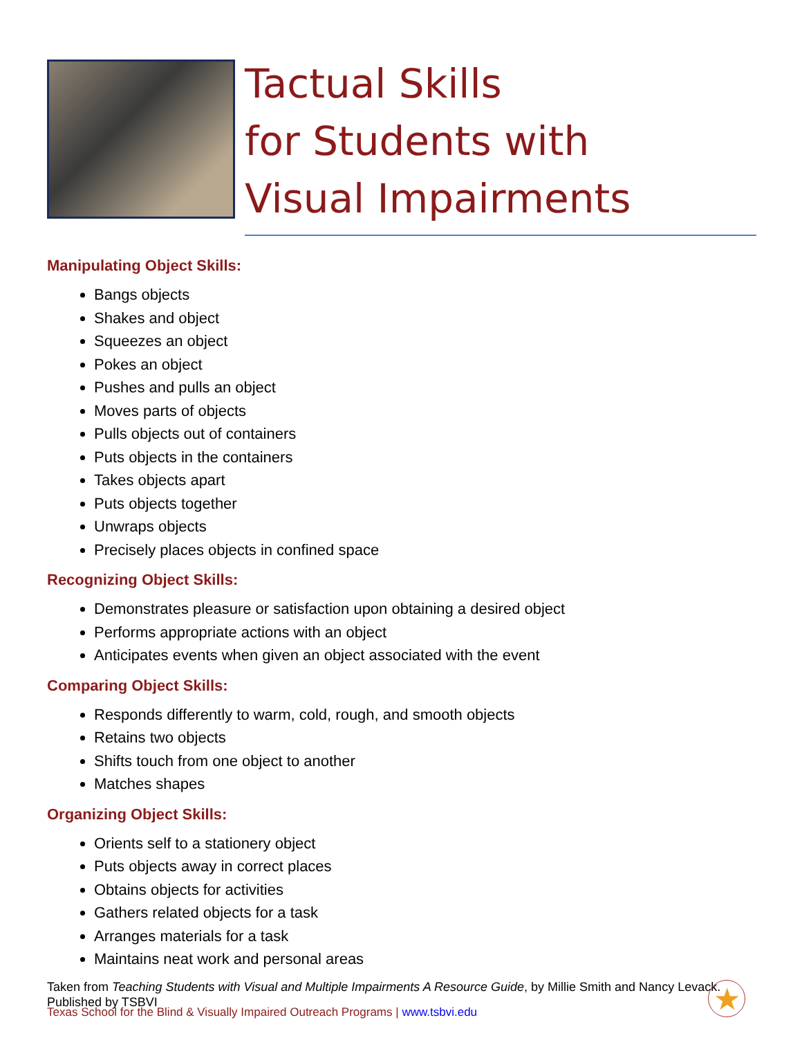Tactual Skills
for Students with
Visual Impairments
Manipulating Object Skills:
Bangs objects
Shakes and object
Squeezes an object
Pokes an object
Pushes and pulls an object
Moves parts of objects
Pulls objects out of containers
Puts objects in the containers
Takes objects apart
Puts objects together
Unwraps objects
Precisely places objects in confined space
Recognizing Object Skills:
Demonstrates pleasure or satisfaction upon obtaining a desired object
Performs appropriate actions with an object
Anticipates events when given an object associated with the event
Comparing Object Skills:
Responds differently to warm, cold, rough, and smooth objects
Retains two objects
Shifts touch from one object to another
Matches shapes
Organizing Object Skills:
Orients self to a stationery object
Puts objects away in correct places
Obtains objects for activities
Gathers related objects for a task
Arranges materials for a task
Maintains neat work and personal areas
Taken from Teaching Students with Visual and Multiple Impairments A Resource Guide, by Millie Smith and Nancy Levack. Published by TSBVI
Texas School for the Blind & Visually Impaired Outreach Programs | www.tsbvi.edu
★